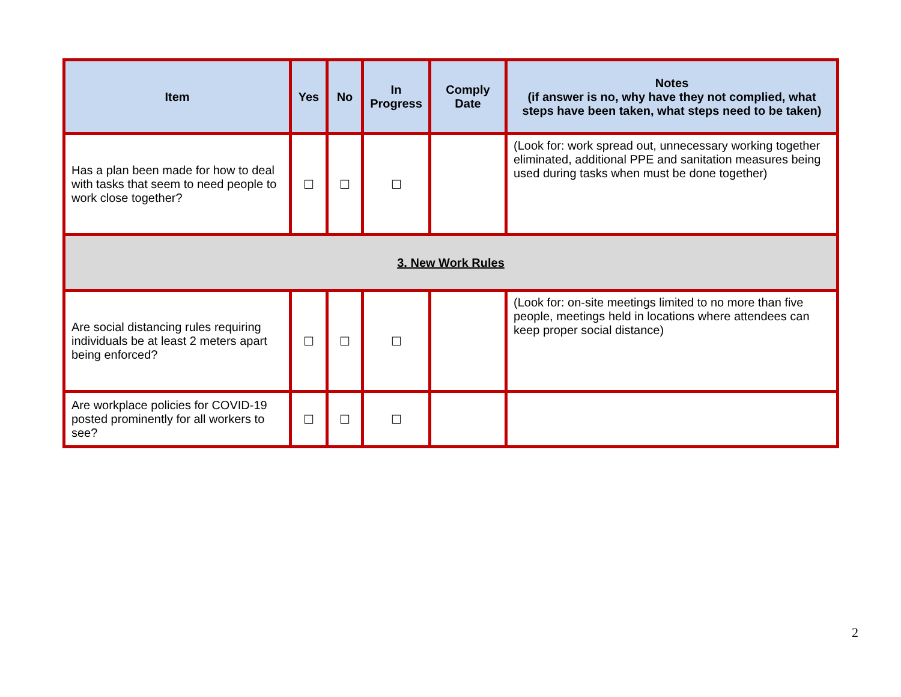| Item | Yes | No | In Progress | Comply Date | Notes (if answer is no, why have they not complied, what steps have been taken, what steps need to be taken) |
| --- | --- | --- | --- | --- | --- |
| Has a plan been made for how to deal with tasks that seem to need people to work close together? | ☐ | ☐ | ☐ | | (Look for: work spread out, unnecessary working together eliminated, additional PPE and sanitation measures being used during tasks when must be done together) |
| 3. New Work Rules | | | | | |
| Are social distancing rules requiring individuals be at least 2 meters apart being enforced? | ☐ | ☐ | ☐ | | (Look for: on-site meetings limited to no more than five people, meetings held in locations where attendees can keep proper social distance) |
| Are workplace policies for COVID-19 posted prominently for all workers to see? | ☐ | ☐ | ☐ | | |
2